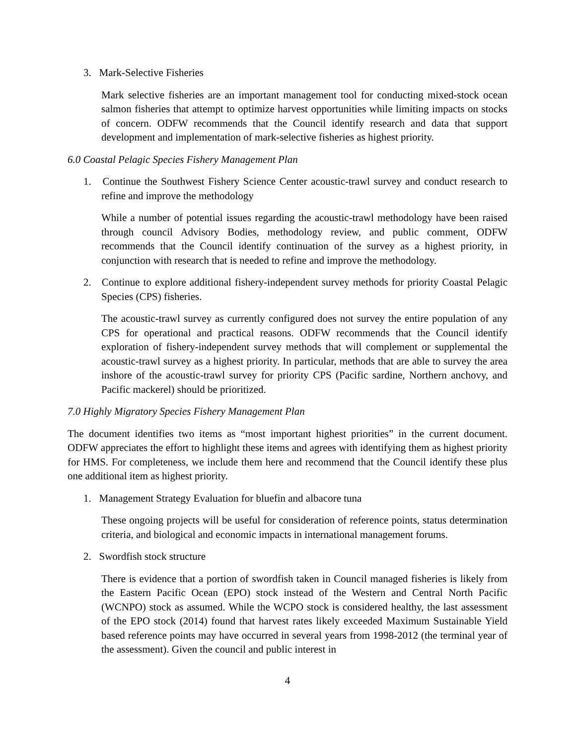3. Mark-Selective Fisheries
Mark selective fisheries are an important management tool for conducting mixed-stock ocean salmon fisheries that attempt to optimize harvest opportunities while limiting impacts on stocks of concern. ODFW recommends that the Council identify research and data that support development and implementation of mark-selective fisheries as highest priority.
6.0 Coastal Pelagic Species Fishery Management Plan
1. Continue the Southwest Fishery Science Center acoustic-trawl survey and conduct research to refine and improve the methodology
While a number of potential issues regarding the acoustic-trawl methodology have been raised through council Advisory Bodies, methodology review, and public comment, ODFW recommends that the Council identify continuation of the survey as a highest priority, in conjunction with research that is needed to refine and improve the methodology.
2. Continue to explore additional fishery-independent survey methods for priority Coastal Pelagic Species (CPS) fisheries.
The acoustic-trawl survey as currently configured does not survey the entire population of any CPS for operational and practical reasons. ODFW recommends that the Council identify exploration of fishery-independent survey methods that will complement or supplemental the acoustic-trawl survey as a highest priority. In particular, methods that are able to survey the area inshore of the acoustic-trawl survey for priority CPS (Pacific sardine, Northern anchovy, and Pacific mackerel) should be prioritized.
7.0 Highly Migratory Species Fishery Management Plan
The document identifies two items as “most important highest priorities” in the current document. ODFW appreciates the effort to highlight these items and agrees with identifying them as highest priority for HMS. For completeness, we include them here and recommend that the Council identify these plus one additional item as highest priority.
1. Management Strategy Evaluation for bluefin and albacore tuna
These ongoing projects will be useful for consideration of reference points, status determination criteria, and biological and economic impacts in international management forums.
2. Swordfish stock structure
There is evidence that a portion of swordfish taken in Council managed fisheries is likely from the Eastern Pacific Ocean (EPO) stock instead of the Western and Central North Pacific (WCNPO) stock as assumed. While the WCPO stock is considered healthy, the last assessment of the EPO stock (2014) found that harvest rates likely exceeded Maximum Sustainable Yield based reference points may have occurred in several years from 1998-2012 (the terminal year of the assessment). Given the council and public interest in
4